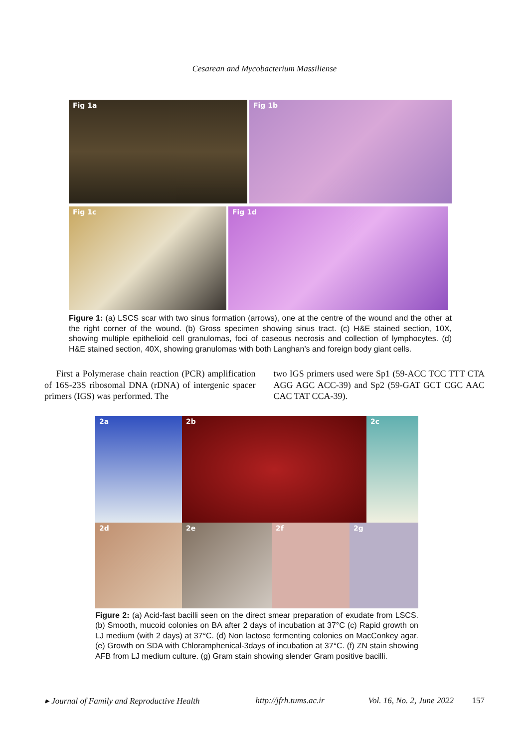Cesarean and Mycobacterium Massiliense
Fig 1a Fig 1b
Fig 1c Fig 1d
Figure 1: (a) LSCS scar with two sinus formation (arrows), one at the centre of the wound and the other at the right corner of the wound. (b) Gross specimen showing sinus tract. (c) H&E stained section, 10X, showing multiple epithelioid cell granulomas, foci of caseous necrosis and collection of lymphocytes. (d) H&E stained section, 40X, showing granulomas with both Langhan’s and foreign body giant cells.
First a Polymerase chain reaction (PCR) amplification of 16S-23S ribosomal DNA (rDNA) of intergenic spacer primers (IGS) was performed. The
two IGS primers used were Sp1 (59-ACC TCC TTT CTA AGG AGC ACC-39) and Sp2 (59-GAT GCT CGC AAC CAC TAT CCA-39).
2a 2b 2c
2d 2e 2f 2g
Figure 2: (a) Acid-fast bacilli seen on the direct smear preparation of exudate from LSCS. (b) Smooth, mucoid colonies on BA after 2 days of incubation at 37°C (c) Rapid growth on LJ medium (with 2 days) at 37°C. (d) Non lactose fermenting colonies on MacConkey agar. (e) Growth on SDA with Chloramphenical-3days of incubation at 37°C. (f) ZN stain showing AFB from LJ medium culture. (g) Gram stain showing slender Gram positive bacilli.
▸ Journal of Family and Reproductive Health http://jfrh.tums.ac.ir Vol. 16, No. 2, June 2022 157